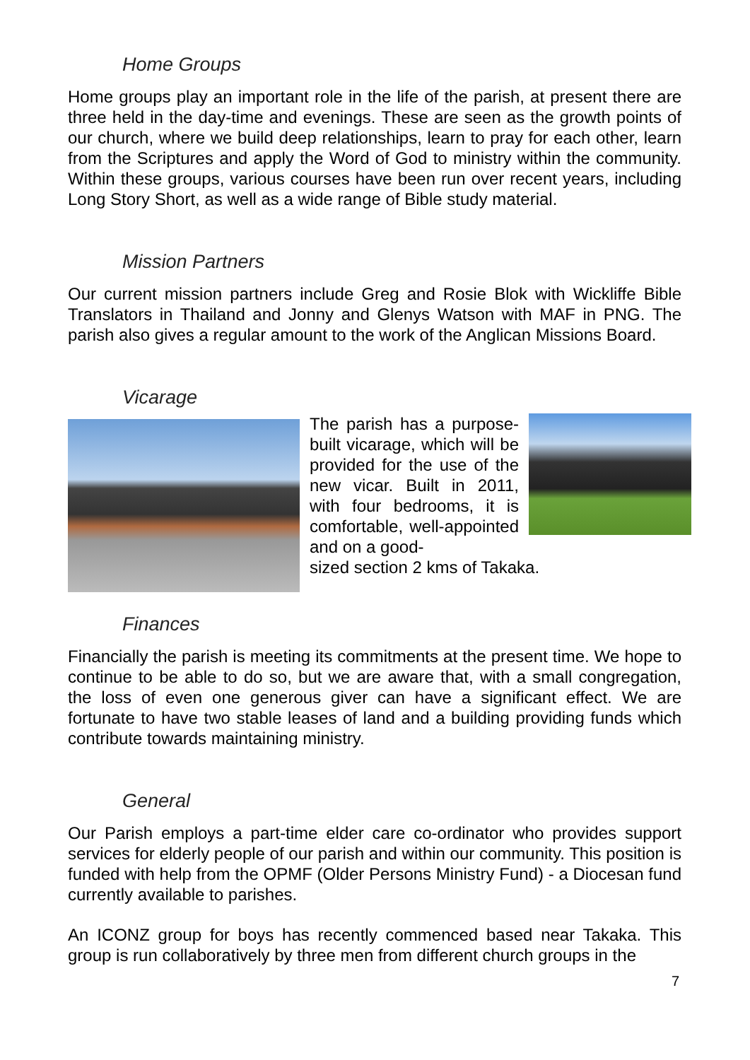Home Groups
Home groups play an important role in the life of the parish, at present there are three held in the day-time and evenings. These are seen as the growth points of our church, where we build deep relationships, learn to pray for each other, learn from the Scriptures and apply the Word of God to ministry within the community. Within these groups, various courses have been run over recent years, including Long Story Short, as well as a wide range of Bible study material.
Mission Partners
Our current mission partners include Greg and Rosie Blok with Wickliffe Bible Translators in Thailand and Jonny and Glenys Watson with MAF in PNG. The parish also gives a regular amount to the work of the Anglican Missions Board.
Vicarage
The parish has a purpose-built vicarage, which will be provided for the use of the new vicar. Built in 2011, with four bedrooms, it is comfortable, well-appointed and on a good-
sized section 2 kms of Takaka.
Finances
Financially the parish is meeting its commitments at the present time. We hope to continue to be able to do so, but we are aware that, with a small congregation, the loss of even one generous giver can have a significant effect. We are fortunate to have two stable leases of land and a building providing funds which contribute towards maintaining ministry.
General
Our Parish employs a part-time elder care co-ordinator who provides support services for elderly people of our parish and within our community. This position is funded with help from the OPMF (Older Persons Ministry Fund) - a Diocesan fund currently available to parishes.
An ICONZ group for boys has recently commenced based near Takaka. This group is run collaboratively by three men from different church groups in the
7